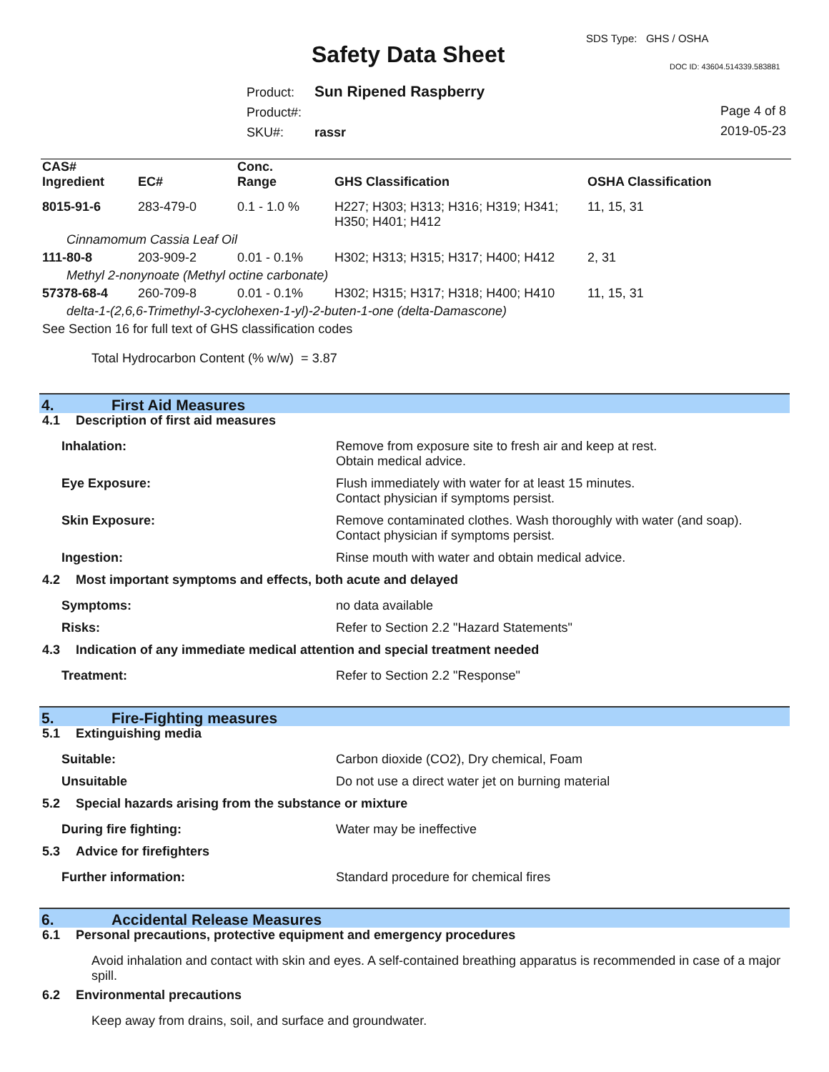SDS Type: GHS / OSHA
Safety Data Sheet DOC ID: 43604.514339.583881
Product: Sun Ripened Raspberry
Product#:
SKU#: rassr
Page 4 of 8
2019-05-23
| CAS# Ingredient | EC# | Conc. Range | GHS Classification | OSHA Classification |
| --- | --- | --- | --- | --- |
| 8015-91-6 | 283-479-0 | 0.1 - 1.0 % | H227; H303; H313; H316; H319; H341; H350; H401; H412 | 11, 15, 31 |
| Cinnamomum Cassia Leaf Oil | | | | |
| 111-80-8 | 203-909-2 | 0.01 - 0.1% | H302; H313; H315; H317; H400; H412 | 2, 31 |
| Methyl 2-nonynoate (Methyl octine carbonate) | | | | |
| 57378-68-4 | 260-709-8 | 0.01 - 0.1% | H302; H315; H317; H318; H400; H410 | 11, 15, 31 |
| delta-1-(2,6,6-Trimethyl-3-cyclohexen-1-yl)-2-buten-1-one (delta-Damascone) | | | | |
| See Section 16 for full text of GHS classification codes | | | | |
Total Hydrocarbon Content (% w/w) = 3.87
4. First Aid Measures
4.1 Description of first aid measures
Inhalation: Remove from exposure site to fresh air and keep at rest.
Obtain medical advice.
Eye Exposure: Flush immediately with water for at least 15 minutes.
Contact physician if symptoms persist.
Skin Exposure: Remove contaminated clothes. Wash thoroughly with water (and soap).
Contact physician if symptoms persist.
Ingestion: Rinse mouth with water and obtain medical advice.
4.2 Most important symptoms and effects, both acute and delayed
Symptoms: no data available
Risks: Refer to Section 2.2 "Hazard Statements"
4.3 Indication of any immediate medical attention and special treatment needed
Treatment: Refer to Section 2.2 "Response"
5. Fire-Fighting measures
5.1 Extinguishing media
Suitable: Carbon dioxide (CO2), Dry chemical, Foam
Unsuitable Do not use a direct water jet on burning material
5.2 Special hazards arising from the substance or mixture
During fire fighting: Water may be ineffective
5.3 Advice for firefighters
Further information: Standard procedure for chemical fires
6. Accidental Release Measures
6.1 Personal precautions, protective equipment and emergency procedures
Avoid inhalation and contact with skin and eyes. A self-contained breathing apparatus is recommended in case of a major spill.
6.2 Environmental precautions
Keep away from drains, soil, and surface and groundwater.